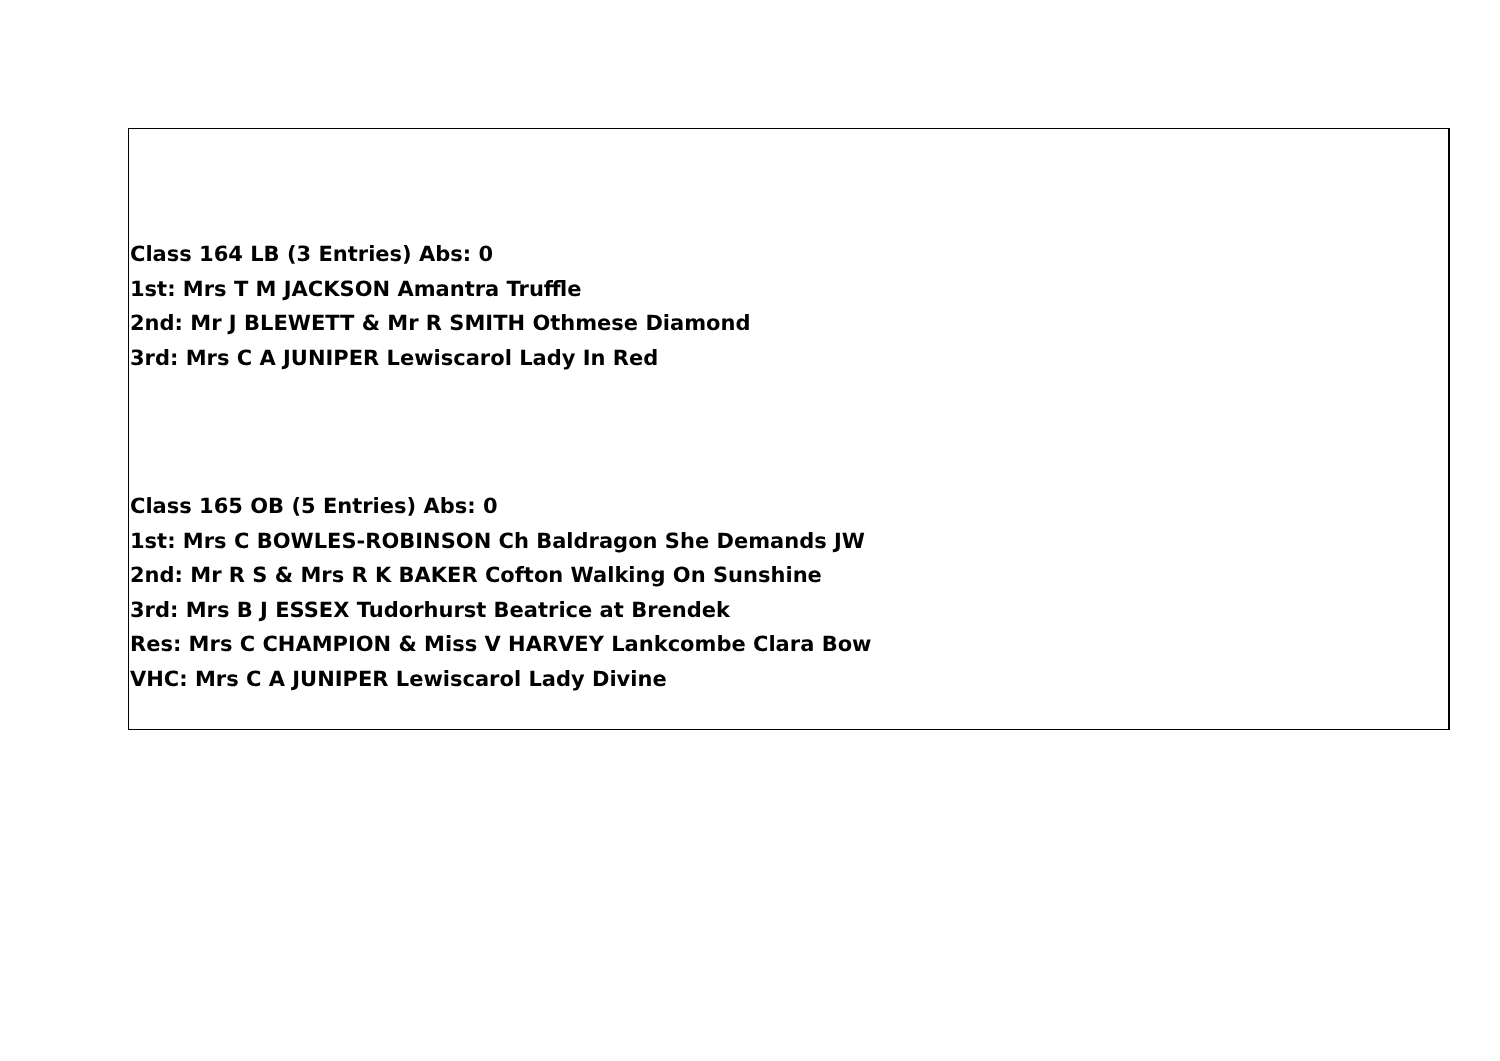Class 164 LB (3 Entries) Abs: 0
1st: Mrs T M JACKSON Amantra Truffle
2nd: Mr J BLEWETT & Mr R SMITH Othmese Diamond
3rd: Mrs C A JUNIPER Lewiscarol Lady In Red
Class 165 OB (5 Entries) Abs: 0
1st: Mrs C BOWLES-ROBINSON Ch Baldragon She Demands JW
2nd: Mr R S & Mrs R K BAKER Cofton Walking On Sunshine
3rd: Mrs B J ESSEX Tudorhurst Beatrice at Brendek
Res: Mrs C CHAMPION & Miss V HARVEY Lankcombe Clara Bow
VHC: Mrs C A JUNIPER Lewiscarol Lady Divine